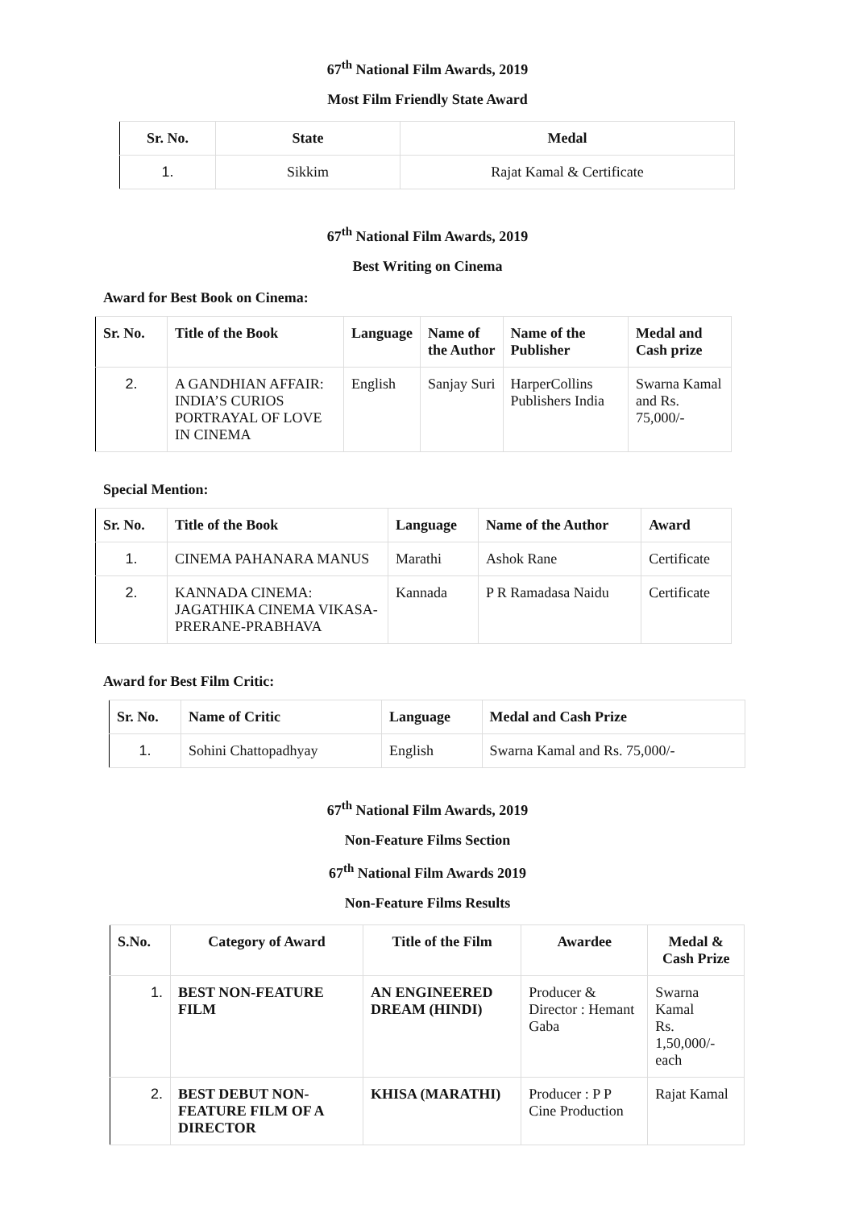67<sup>th</sup> National Film Awards, 2019
Most Film Friendly State Award
| Sr. No. | State | Medal |
| --- | --- | --- |
| 1. | Sikkim | Rajat Kamal & Certificate |
67<sup>th</sup> National Film Awards, 2019
Best Writing on Cinema
Award for Best Book on Cinema:
| Sr. No. | Title of the Book | Language | Name of the Author | Name of the Publisher | Medal and Cash prize |
| --- | --- | --- | --- | --- | --- |
| 2. | A GANDHIAN AFFAIR: INDIA’S CURIOS PORTRAYAL OF LOVE IN CINEMA | English | Sanjay Suri | HarperCollins Publishers India | Swarna Kamal and Rs. 75,000/- |
Special Mention:
| Sr. No. | Title of the Book | Language | Name of the Author | Award |
| --- | --- | --- | --- | --- |
| 1. | CINEMA PAHANARA MANUS | Marathi | Ashok Rane | Certificate |
| 2. | KANNADA CINEMA: JAGATHIKA CINEMA VIKASA-PRERANE-PRABHAVA | Kannada | P R Ramadasa Naidu | Certificate |
Award for Best Film Critic:
| Sr. No. | Name of Critic | Language | Medal and Cash Prize |
| --- | --- | --- | --- |
| 1. | Sohini Chattopadhyay | English | Swarna Kamal and Rs. 75,000/- |
67<sup>th</sup> National Film Awards, 2019
Non-Feature Films Section
67<sup>th</sup> National Film Awards 2019
Non-Feature Films Results
| S.No. | Category of Award | Title of the Film | Awardee | Medal & Cash Prize |
| --- | --- | --- | --- | --- |
| 1. | BEST NON-FEATURE FILM | AN ENGINEERED DREAM (HINDI) | Producer & Director : Hemant Gaba | Swarna Kamal Rs. 1,50,000/- each |
| 2. | BEST DEBUT NON-FEATURE FILM OF A DIRECTOR | KHISA (MARATHI) | Producer : P P Cine Production | Rajat Kamal |